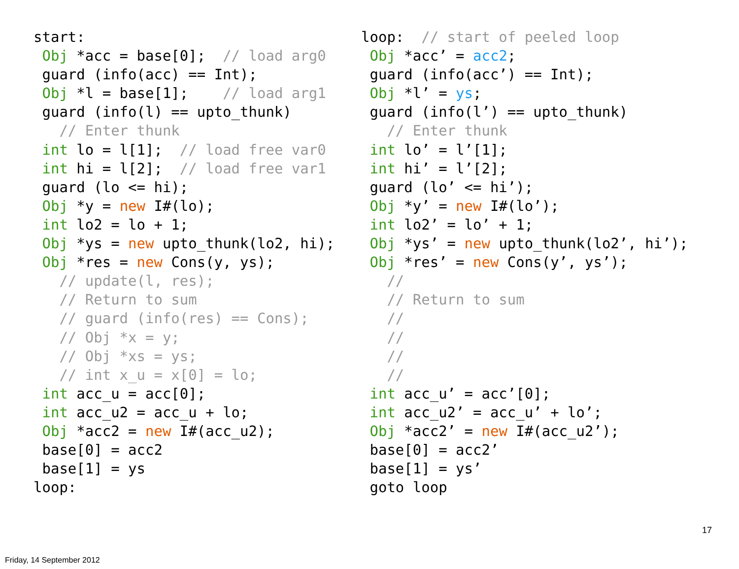start:
 Obj *acc = base[0];  // load arg0
 guard (info(acc) == Int);
 Obj *l = base[1];    // load arg1
 guard (info(l) == upto_thunk)
   // Enter thunk
 int lo = l[1];  // load free var0
 int hi = l[2];  // load free var1
 guard (lo <= hi);
 Obj *y = new I#(lo);
 int lo2 = lo + 1;
 Obj *ys = new upto_thunk(lo2, hi);
 Obj *res = new Cons(y, ys);
   // update(l, res);
   // Return to sum
   // guard (info(res) == Cons);
   // Obj *x = y;
   // Obj *xs = ys;
   // int x_u = x[0] = lo;
 int acc_u = acc[0];
 int acc_u2 = acc_u + lo;
 Obj *acc2 = new I#(acc_u2);
 base[0] = acc2
 base[1] = ys
loop:
loop:  // start of peeled loop
 Obj *acc’ = acc2;
 guard (info(acc’) == Int);
 Obj *l’ = ys;
 guard (info(l’) == upto_thunk)
   // Enter thunk
 int lo’ = l’[1];
 int hi’ = l’[2];
 guard (lo’ <= hi’);
 Obj *y’ = new I#(lo’);
 int lo2’ = lo’ + 1;
 Obj *ys’ = new upto_thunk(lo2’, hi’);
 Obj *res’ = new Cons(y’, ys’);
   //
   // Return to sum
   //
   //
   //
   //
 int acc_u’ = acc’[0];
 int acc_u2’ = acc_u’ + lo’;
 Obj *acc2’ = new I#(acc_u2’);
 base[0] = acc2’
 base[1] = ys’
 goto loop
17
Friday, 14 September 2012